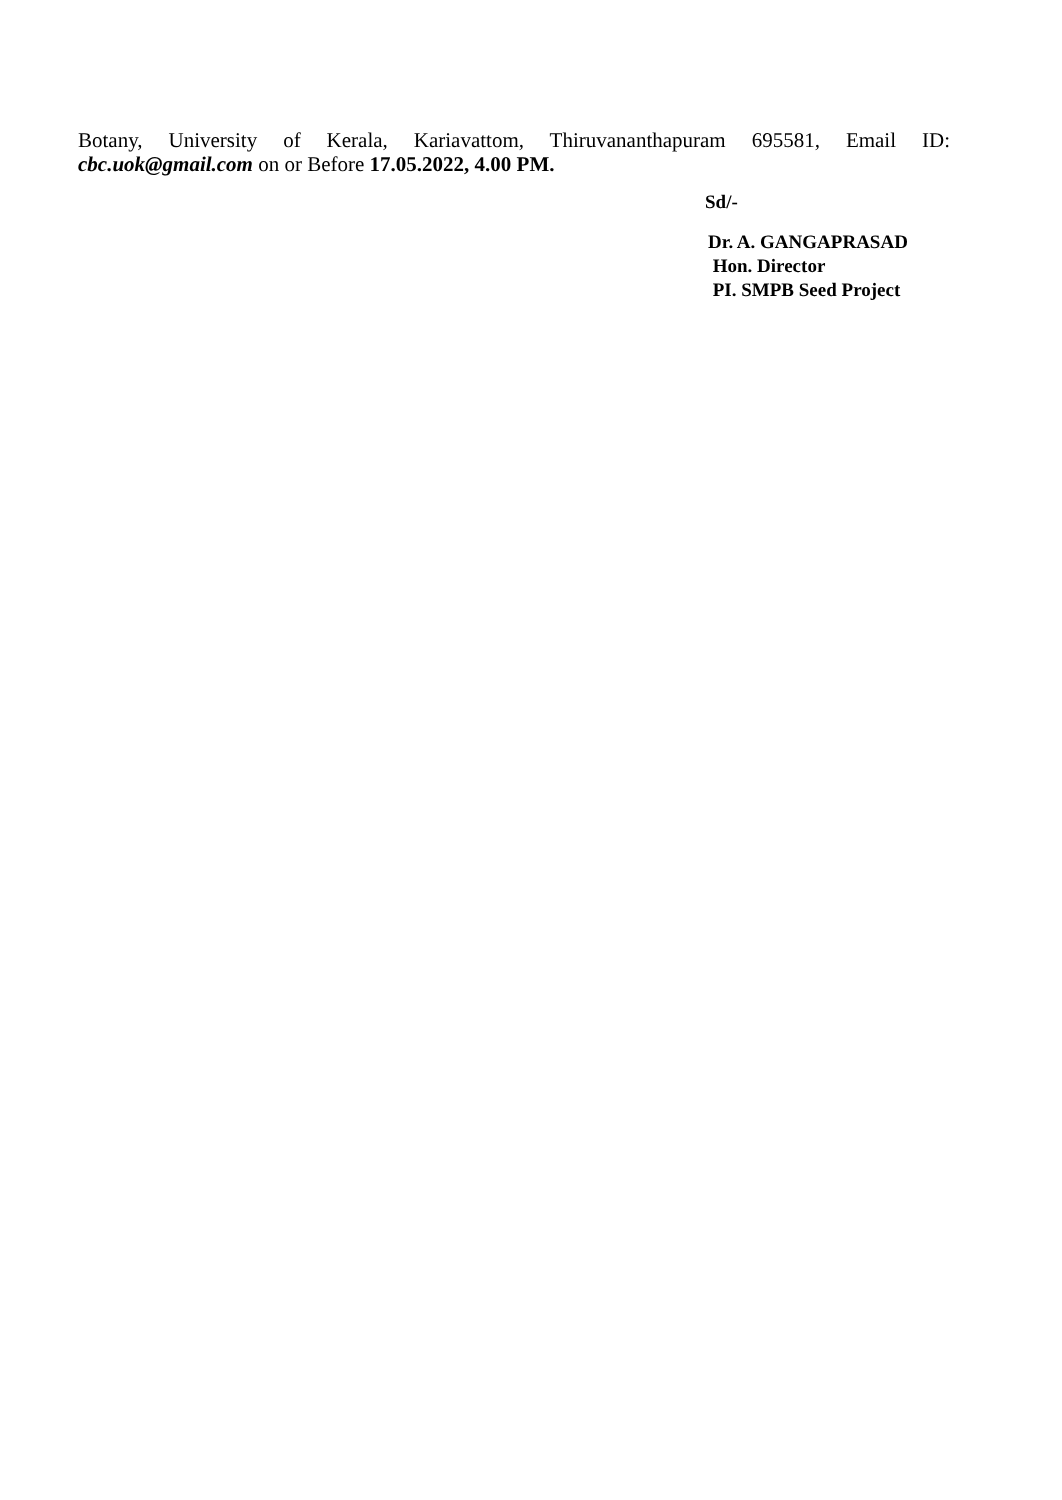Botany, University of Kerala, Kariavattom, Thiruvananthapuram 695581, Email ID: cbc.uok@gmail.com on or Before 17.05.2022, 4.00 PM.
Sd/-
Dr. A. GANGAPRASAD
Hon. Director
PI. SMPB Seed Project